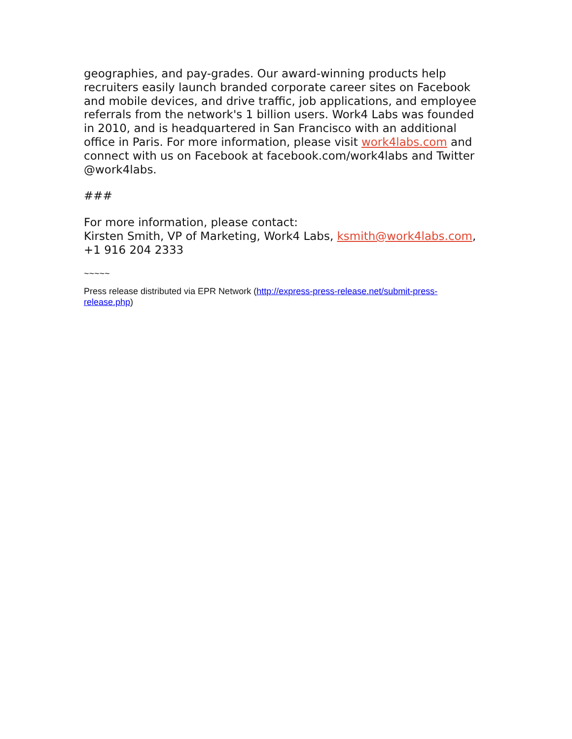geographies, and pay-grades. Our award-winning products help recruiters easily launch branded corporate career sites on Facebook and mobile devices, and drive traffic, job applications, and employee referrals from the network's 1 billion users. Work4 Labs was founded in 2010, and is headquartered in San Francisco with an additional office in Paris. For more information, please visit work4labs.com and connect with us on Facebook at facebook.com/work4labs and Twitter @work4labs.
###
For more information, please contact:
Kirsten Smith, VP of Marketing, Work4 Labs, ksmith@work4labs.com, +1 916 204 2333
~~~~~
Press release distributed via EPR Network (http://express-press-release.net/submit-press-release.php)